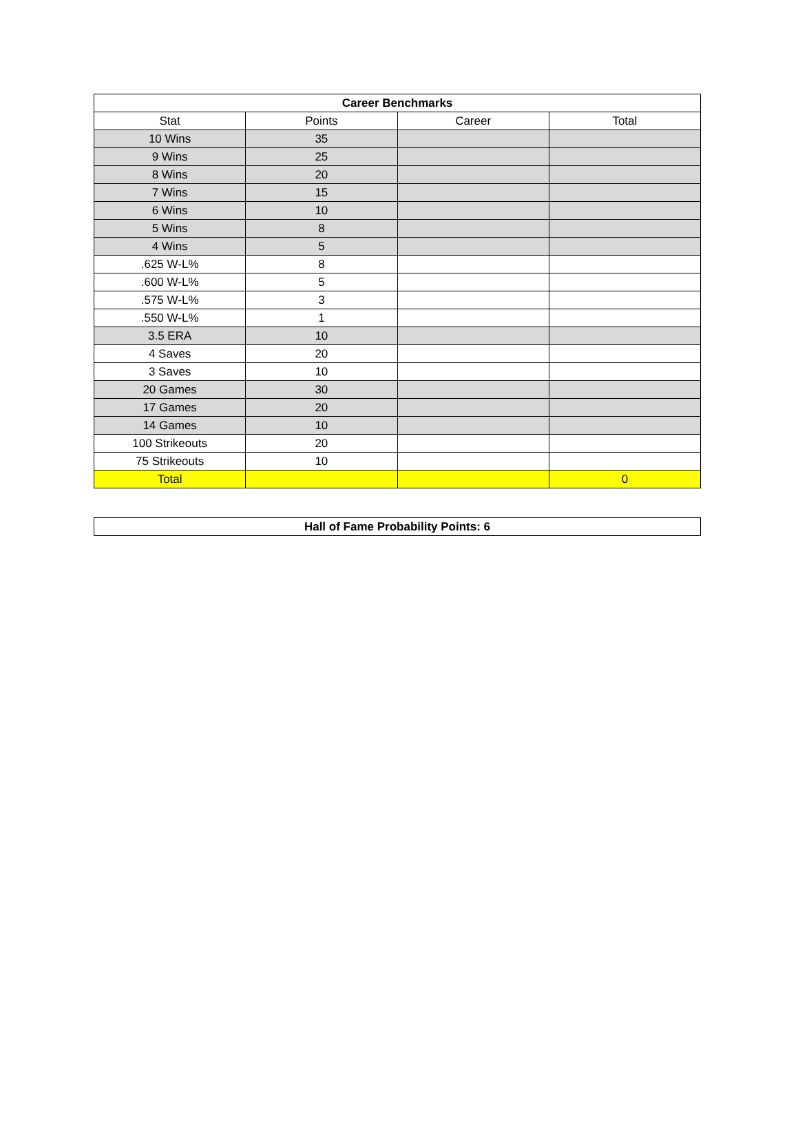| Career Benchmarks | | | |
| --- | --- | --- | --- |
| Stat | Points | Career | Total |
| 10 Wins | 35 | | |
| 9 Wins | 25 | | |
| 8 Wins | 20 | | |
| 7 Wins | 15 | | |
| 6 Wins | 10 | | |
| 5 Wins | 8 | | |
| 4 Wins | 5 | | |
| .625 W-L% | 8 | | |
| .600 W-L% | 5 | | |
| .575 W-L% | 3 | | |
| .550 W-L% | 1 | | |
| 3.5 ERA | 10 | | |
| 4 Saves | 20 | | |
| 3 Saves | 10 | | |
| 20 Games | 30 | | |
| 17 Games | 20 | | |
| 14 Games | 10 | | |
| 100 Strikeouts | 20 | | |
| 75 Strikeouts | 10 | | |
| Total | | | 0 |
| Hall of Fame Probability Points: 6 |